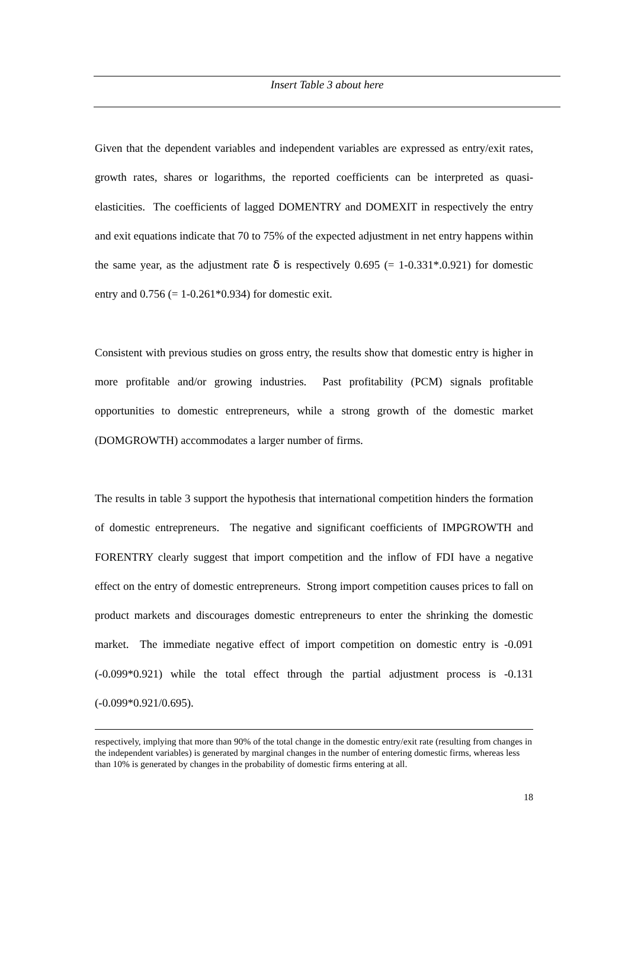Insert Table 3 about here
Given that the dependent variables and independent variables are expressed as entry/exit rates, growth rates, shares or logarithms, the reported coefficients can be interpreted as quasi-elasticities. The coefficients of lagged DOMENTRY and DOMEXIT in respectively the entry and exit equations indicate that 70 to 75% of the expected adjustment in net entry happens within the same year, as the adjustment rate δ is respectively 0.695 (= 1-0.331*.0.921) for domestic entry and 0.756 (= 1-0.261*0.934) for domestic exit.
Consistent with previous studies on gross entry, the results show that domestic entry is higher in more profitable and/or growing industries. Past profitability (PCM) signals profitable opportunities to domestic entrepreneurs, while a strong growth of the domestic market (DOMGROWTH) accommodates a larger number of firms.
The results in table 3 support the hypothesis that international competition hinders the formation of domestic entrepreneurs. The negative and significant coefficients of IMPGROWTH and FORENTRY clearly suggest that import competition and the inflow of FDI have a negative effect on the entry of domestic entrepreneurs. Strong import competition causes prices to fall on product markets and discourages domestic entrepreneurs to enter the shrinking the domestic market. The immediate negative effect of import competition on domestic entry is -0.091 (-0.099*0.921) while the total effect through the partial adjustment process is -0.131 (-0.099*0.921/0.695).
respectively, implying that more than 90% of the total change in the domestic entry/exit rate (resulting from changes in the independent variables) is generated by marginal changes in the number of entering domestic firms, whereas less than 10% is generated by changes in the probability of domestic firms entering at all.
18